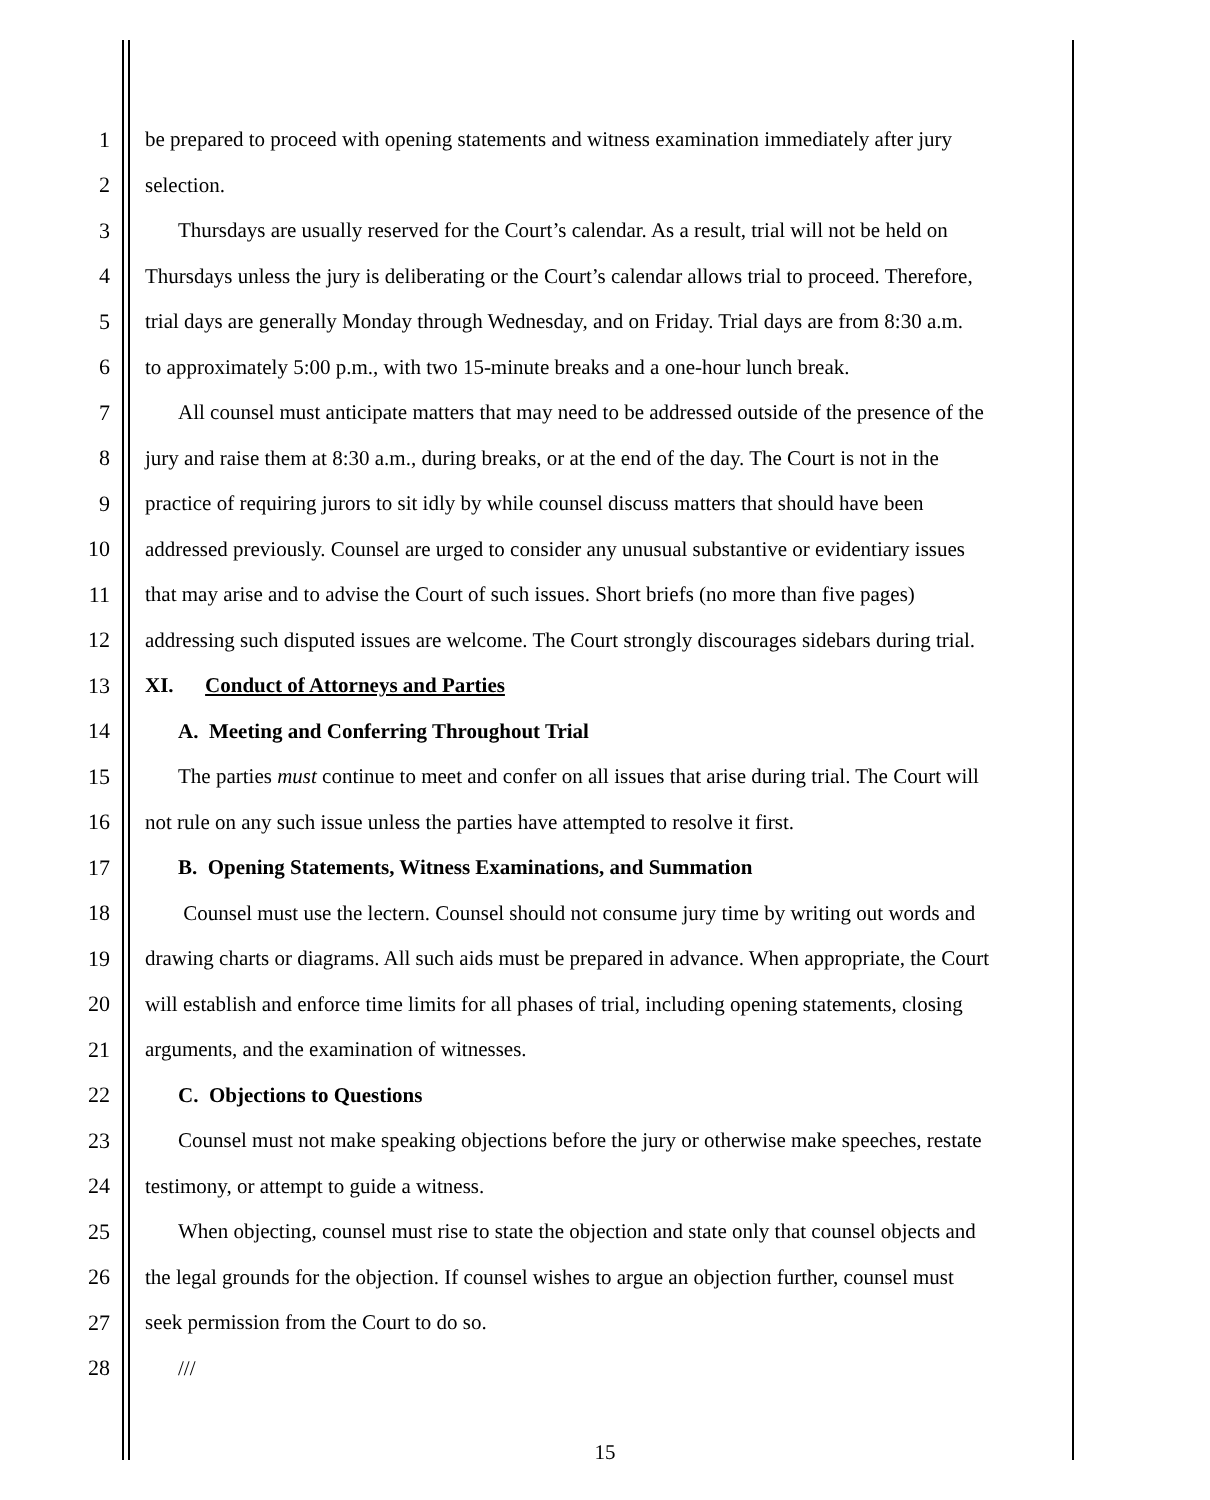1 be prepared to proceed with opening statements and witness examination immediately after jury
2 selection.
3 Thursdays are usually reserved for the Court’s calendar. As a result, trial will not be held on
4 Thursdays unless the jury is deliberating or the Court’s calendar allows trial to proceed. Therefore,
5 trial days are generally Monday through Wednesday, and on Friday. Trial days are from 8:30 a.m.
6 to approximately 5:00 p.m., with two 15-minute breaks and a one-hour lunch break.
7 All counsel must anticipate matters that may need to be addressed outside of the presence of the
8 jury and raise them at 8:30 a.m., during breaks, or at the end of the day. The Court is not in the
9 practice of requiring jurors to sit idly by while counsel discuss matters that should have been
10 addressed previously. Counsel are urged to consider any unusual substantive or evidentiary issues
11 that may arise and to advise the Court of such issues. Short briefs (no more than five pages)
12 addressing such disputed issues are welcome. The Court strongly discourages sidebars during trial.
13 XI. Conduct of Attorneys and Parties
14 A. Meeting and Conferring Throughout Trial
15 The parties must continue to meet and confer on all issues that arise during trial. The Court will
16 not rule on any such issue unless the parties have attempted to resolve it first.
17 B. Opening Statements, Witness Examinations, and Summation
18 Counsel must use the lectern. Counsel should not consume jury time by writing out words and
19 drawing charts or diagrams. All such aids must be prepared in advance. When appropriate, the Court
20 will establish and enforce time limits for all phases of trial, including opening statements, closing
21 arguments, and the examination of witnesses.
22 C. Objections to Questions
23 Counsel must not make speaking objections before the jury or otherwise make speeches, restate
24 testimony, or attempt to guide a witness.
25 When objecting, counsel must rise to state the objection and state only that counsel objects and
26 the legal grounds for the objection. If counsel wishes to argue an objection further, counsel must
27 seek permission from the Court to do so.
28 ///
15